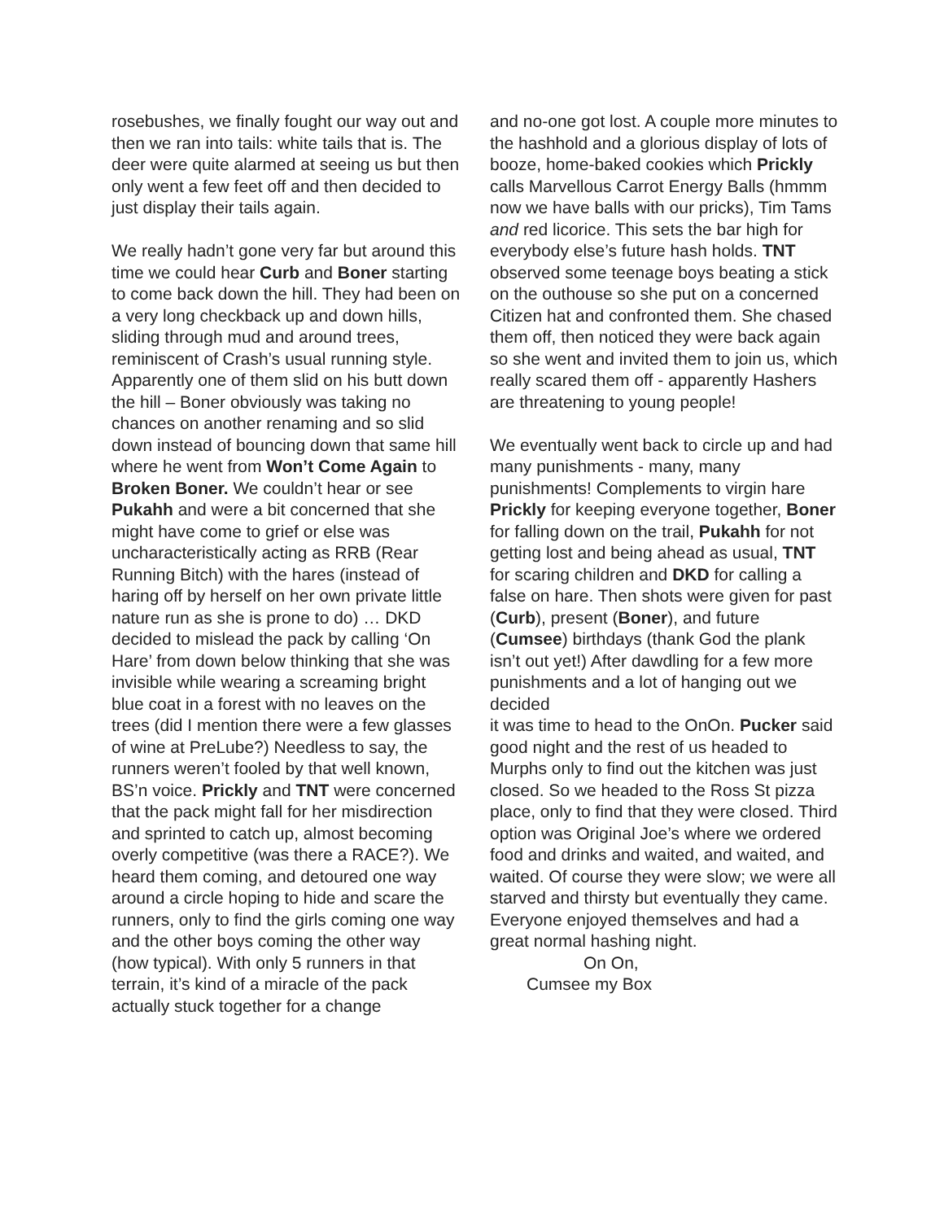rosebushes, we finally fought our way out and then we ran into tails: white tails that is. The deer were quite alarmed at seeing us but then only went a few feet off and then decided to just display their tails again.
We really hadn’t gone very far but around this time we could hear Curb and Boner starting to come back down the hill. They had been on a very long checkback up and down hills, sliding through mud and around trees, reminiscent of Crash’s usual running style. Apparently one of them slid on his butt down the hill – Boner obviously was taking no chances on another renaming and so slid down instead of bouncing down that same hill where he went from Won’t Come Again to Broken Boner. We couldn’t hear or see Pukahh and were a bit concerned that she might have come to grief or else was uncharacteristically acting as RRB (Rear Running Bitch) with the hares (instead of haring off by herself on her own private little nature run as she is prone to do) … DKD decided to mislead the pack by calling ‘On Hare’ from down below thinking that she was invisible while wearing a screaming bright blue coat in a forest with no leaves on the trees (did I mention there were a few glasses of wine at PreLube?) Needless to say, the runners weren’t fooled by that well known, BS’n voice. Prickly and TNT were concerned that the pack might fall for her misdirection and sprinted to catch up, almost becoming overly competitive (was there a RACE?). We heard them coming, and detoured one way around a circle hoping to hide and scare the runners, only to find the girls coming one way and the other boys coming the other way (how typical). With only 5 runners in that terrain, it’s kind of a miracle of the pack actually stuck together for a change
and no-one got lost. A couple more minutes to the hashhold and a glorious display of lots of booze, home-baked cookies which Prickly calls Marvellous Carrot Energy Balls (hmmm now we have balls with our pricks), Tim Tams and red licorice. This sets the bar high for everybody else’s future hash holds. TNT observed some teenage boys beating a stick on the outhouse so she put on a concerned Citizen hat and confronted them. She chased them off, then noticed they were back again so she went and invited them to join us, which really scared them off - apparently Hashers are threatening to young people!
We eventually went back to circle up and had many punishments - many, many punishments! Complements to virgin hare Prickly for keeping everyone together, Boner for falling down on the trail, Pukahh for not getting lost and being ahead as usual, TNT for scaring children and DKD for calling a false on hare. Then shots were given for past (Curb), present (Boner), and future (Cumsee) birthdays (thank God the plank isn’t out yet!) After dawdling for a few more punishments and a lot of hanging out we decided
it was time to head to the OnOn. Pucker said good night and the rest of us headed to Murphs only to find out the kitchen was just closed. So we headed to the Ross St pizza place, only to find that they were closed. Third option was Original Joe’s where we ordered food and drinks and waited, and waited, and waited. Of course they were slow; we were all starved and thirsty but eventually they came. Everyone enjoyed themselves and had a great normal hashing night.
On On,
Cumsee my Box